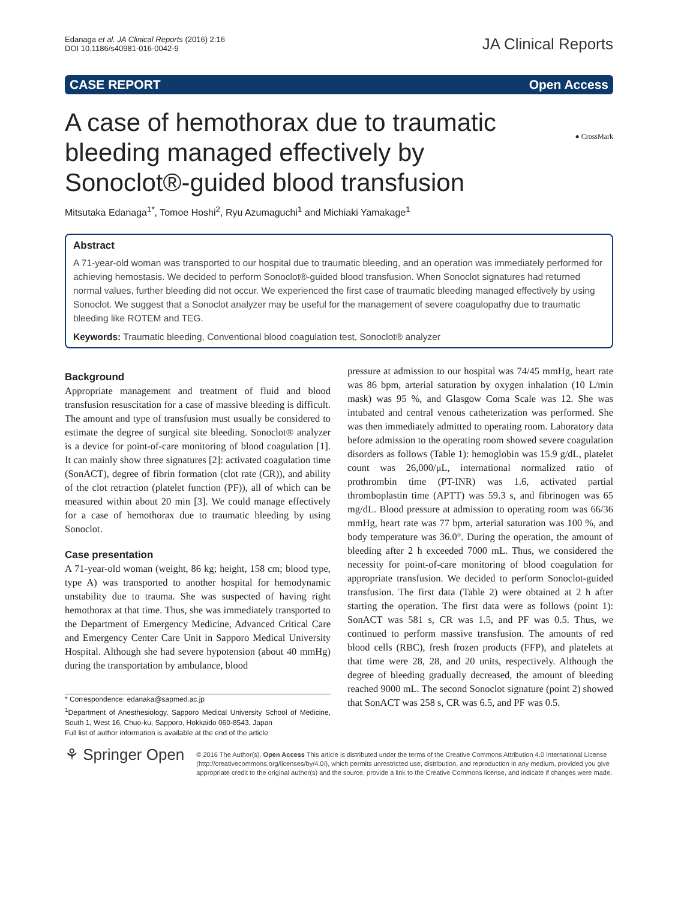Edanaga et al. JA Clinical Reports (2016) 2:16
DOI 10.1186/s40981-016-0042-9
JA Clinical Reports
CASE REPORT Open Access
● CrossMark
A case of hemothorax due to traumatic bleeding managed effectively by Sonoclot®-guided blood transfusion
Mitsutaka Edanaga<sup>1*</sup>, Tomoe Hoshi<sup>2</sup>, Ryu Azumaguchi<sup>1</sup> and Michiaki Yamakage<sup>1</sup>
Abstract
A 71-year-old woman was transported to our hospital due to traumatic bleeding, and an operation was immediately performed for achieving hemostasis. We decided to perform Sonoclot®-guided blood transfusion. When Sonoclot signatures had returned normal values, further bleeding did not occur. We experienced the first case of traumatic bleeding managed effectively by using Sonoclot. We suggest that a Sonoclot analyzer may be useful for the management of severe coagulopathy due to traumatic bleeding like ROTEM and TEG.
Keywords: Traumatic bleeding, Conventional blood coagulation test, Sonoclot® analyzer
Background
Appropriate management and treatment of fluid and blood transfusion resuscitation for a case of massive bleeding is difficult. The amount and type of transfusion must usually be considered to estimate the degree of surgical site bleeding. Sonoclot® analyzer is a device for point-of-care monitoring of blood coagulation [1]. It can mainly show three signatures [2]: activated coagulation time (SonACT), degree of fibrin formation (clot rate (CR)), and ability of the clot retraction (platelet function (PF)), all of which can be measured within about 20 min [3]. We could manage effectively for a case of hemothorax due to traumatic bleeding by using Sonoclot.
Case presentation
A 71-year-old woman (weight, 86 kg; height, 158 cm; blood type, type A) was transported to another hospital for hemodynamic unstability due to trauma. She was suspected of having right hemothorax at that time. Thus, she was immediately transported to the Department of Emergency Medicine, Advanced Critical Care and Emergency Center Care Unit in Sapporo Medical University Hospital. Although she had severe hypotension (about 40 mmHg) during the transportation by ambulance, blood
* Correspondence: edanaka@sapmed.ac.jp
<sup>1</sup> Department of Anesthesiology, Sapporo Medical University School of Medicine, South 1, West 16, Chuo-ku, Sapporo, Hokkaido 060-8543, Japan
Full list of author information is available at the end of the article
pressure at admission to our hospital was 74/45 mmHg, heart rate was 86 bpm, arterial saturation by oxygen inhalation (10 L/min mask) was 95 %, and Glasgow Coma Scale was 12. She was intubated and central venous catheterization was performed. She was then immediately admitted to operating room. Laboratory data before admission to the operating room showed severe coagulation disorders as follows (Table 1): hemoglobin was 15.9 g/dL, platelet count was 26,000/μL, international normalized ratio of prothrombin time (PT-INR) was 1.6, activated partial thromboplastin time (APTT) was 59.3 s, and fibrinogen was 65 mg/dL. Blood pressure at admission to operating room was 66/36 mmHg, heart rate was 77 bpm, arterial saturation was 100 %, and body temperature was 36.0°. During the operation, the amount of bleeding after 2 h exceeded 7000 mL. Thus, we considered the necessity for point-of-care monitoring of blood coagulation for appropriate transfusion. We decided to perform Sonoclot-guided transfusion. The first data (Table 2) were obtained at 2 h after starting the operation. The first data were as follows (point 1): SonACT was 581 s, CR was 1.5, and PF was 0.5. Thus, we continued to perform massive transfusion. The amounts of red blood cells (RBC), fresh frozen products (FFP), and platelets at that time were 28, 28, and 20 units, respectively. Although the degree of bleeding gradually decreased, the amount of bleeding reached 9000 mL. The second Sonoclot signature (point 2) showed that SonACT was 258 s, CR was 6.5, and PF was 0.5.
⚘ Springer Open
© 2016 The Author(s). Open Access This article is distributed under the terms of the Creative Commons Attribution 4.0 International License (http://creativecommons.org/licenses/by/4.0/), which permits unrestricted use, distribution, and reproduction in any medium, provided you give appropriate credit to the original author(s) and the source, provide a link to the Creative Commons license, and indicate if changes were made.